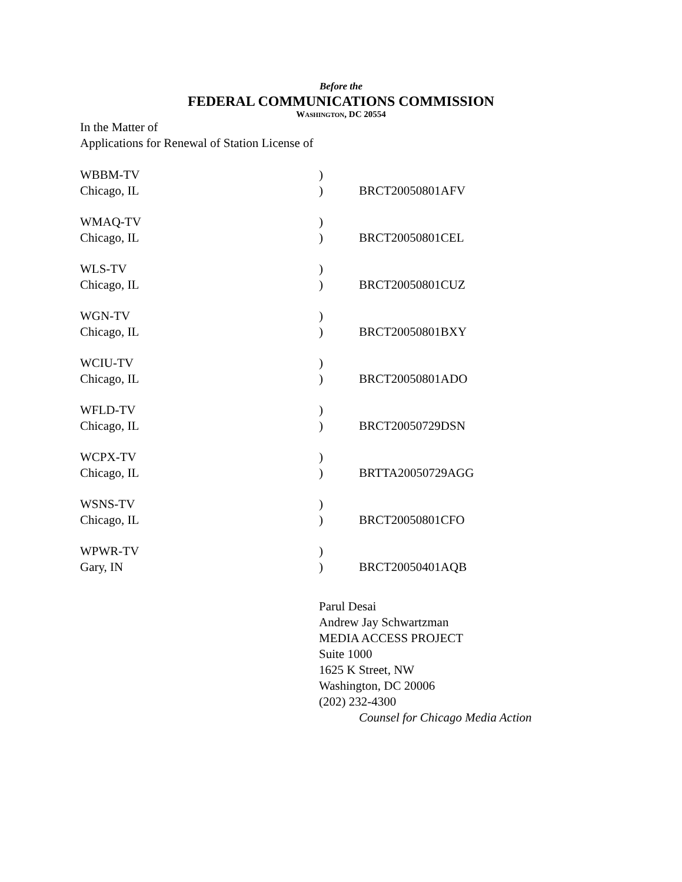Before the
FEDERAL COMMUNICATIONS COMMISSION
WASHINGTON, DC 20554
In the Matter of
Applications for Renewal of Station License of
| WBBM-TV | ) | |
| Chicago, IL | ) | BRCT20050801AFV |
| WMAQ-TV | ) | |
| Chicago, IL | ) | BRCT20050801CEL |
| WLS-TV | ) | |
| Chicago, IL | ) | BRCT20050801CUZ |
| WGN-TV | ) | |
| Chicago, IL | ) | BRCT20050801BXY |
| WCIU-TV | ) | |
| Chicago, IL | ) | BRCT20050801ADO |
| WFLD-TV | ) | |
| Chicago, IL | ) | BRCT20050729DSN |
| WCPX-TV | ) | |
| Chicago, IL | ) | BRTTA20050729AGG |
| WSNS-TV | ) | |
| Chicago, IL | ) | BRCT20050801CFO |
| WPWR-TV | ) | |
| Gary, IN | ) | BRCT20050401AQB |
Parul Desai
Andrew Jay Schwartzman
MEDIA ACCESS PROJECT
Suite 1000
1625 K Street, NW
Washington, DC 20006
(202) 232-4300
Counsel for Chicago Media Action